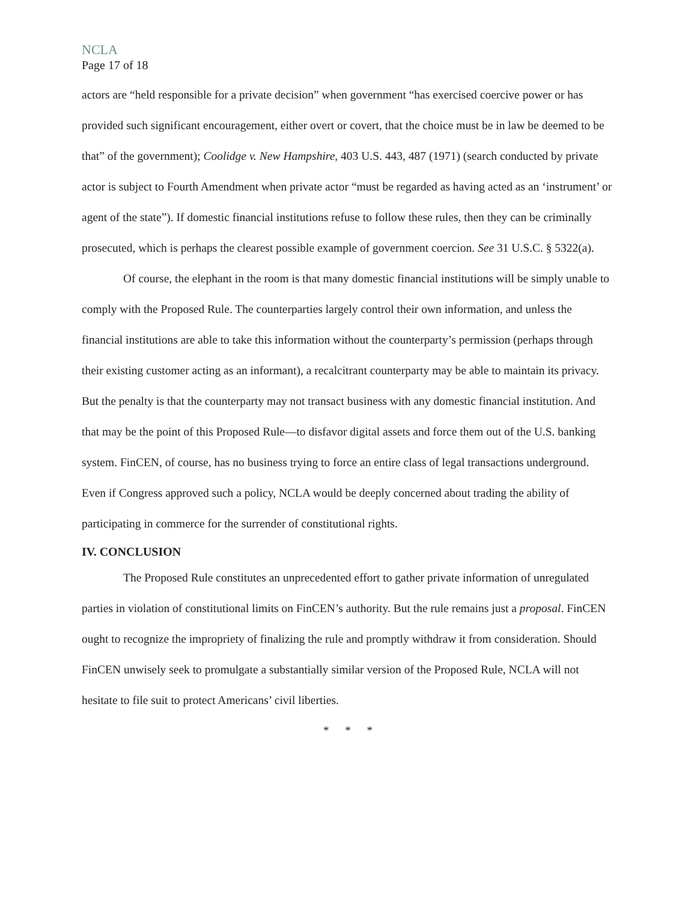NCLA
Page 17 of 18
actors are “held responsible for a private decision” when government “has exercised coercive power or has provided such significant encouragement, either overt or covert, that the choice must be in law be deemed to be that” of the government); Coolidge v. New Hampshire, 403 U.S. 443, 487 (1971) (search conducted by private actor is subject to Fourth Amendment when private actor “must be regarded as having acted as an ‘instrument’ or agent of the state”). If domestic financial institutions refuse to follow these rules, then they can be criminally prosecuted, which is perhaps the clearest possible example of government coercion. See 31 U.S.C. § 5322(a).
Of course, the elephant in the room is that many domestic financial institutions will be simply unable to comply with the Proposed Rule. The counterparties largely control their own information, and unless the financial institutions are able to take this information without the counterparty’s permission (perhaps through their existing customer acting as an informant), a recalcitrant counterparty may be able to maintain its privacy. But the penalty is that the counterparty may not transact business with any domestic financial institution. And that may be the point of this Proposed Rule—to disfavor digital assets and force them out of the U.S. banking system. FinCEN, of course, has no business trying to force an entire class of legal transactions underground. Even if Congress approved such a policy, NCLA would be deeply concerned about trading the ability of participating in commerce for the surrender of constitutional rights.
IV. CONCLUSION
The Proposed Rule constitutes an unprecedented effort to gather private information of unregulated parties in violation of constitutional limits on FinCEN’s authority. But the rule remains just a proposal. FinCEN ought to recognize the impropriety of finalizing the rule and promptly withdraw it from consideration. Should FinCEN unwisely seek to promulgate a substantially similar version of the Proposed Rule, NCLA will not hesitate to file suit to protect Americans’ civil liberties.
* * *